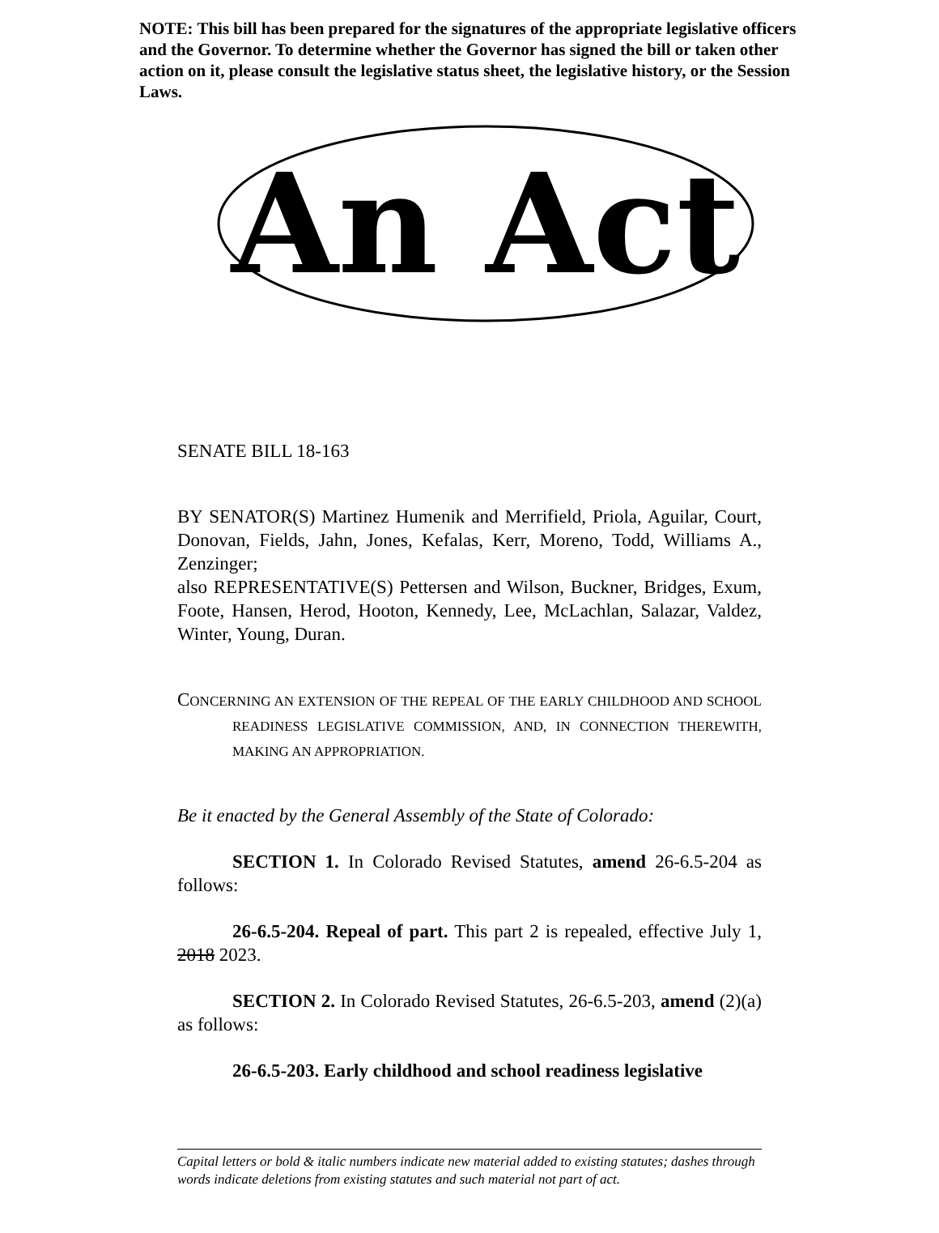NOTE: This bill has been prepared for the signatures of the appropriate legislative officers and the Governor. To determine whether the Governor has signed the bill or taken other action on it, please consult the legislative status sheet, the legislative history, or the Session Laws.
An Act
SENATE BILL 18-163
BY SENATOR(S) Martinez Humenik and Merrifield, Priola, Aguilar, Court, Donovan, Fields, Jahn, Jones, Kefalas, Kerr, Moreno, Todd, Williams A., Zenzinger;
also REPRESENTATIVE(S) Pettersen and Wilson, Buckner, Bridges, Exum, Foote, Hansen, Herod, Hooton, Kennedy, Lee, McLachlan, Salazar, Valdez, Winter, Young, Duran.
CONCERNING AN EXTENSION OF THE REPEAL OF THE EARLY CHILDHOOD AND SCHOOL READINESS LEGISLATIVE COMMISSION, AND, IN CONNECTION THEREWITH, MAKING AN APPROPRIATION.
Be it enacted by the General Assembly of the State of Colorado:
SECTION 1. In Colorado Revised Statutes, amend 26-6.5-204 as follows:
26-6.5-204. Repeal of part. This part 2 is repealed, effective July 1, 2018 2023.
SECTION 2. In Colorado Revised Statutes, 26-6.5-203, amend (2)(a) as follows:
26-6.5-203. Early childhood and school readiness legislative
Capital letters or bold & italic numbers indicate new material added to existing statutes; dashes through words indicate deletions from existing statutes and such material not part of act.